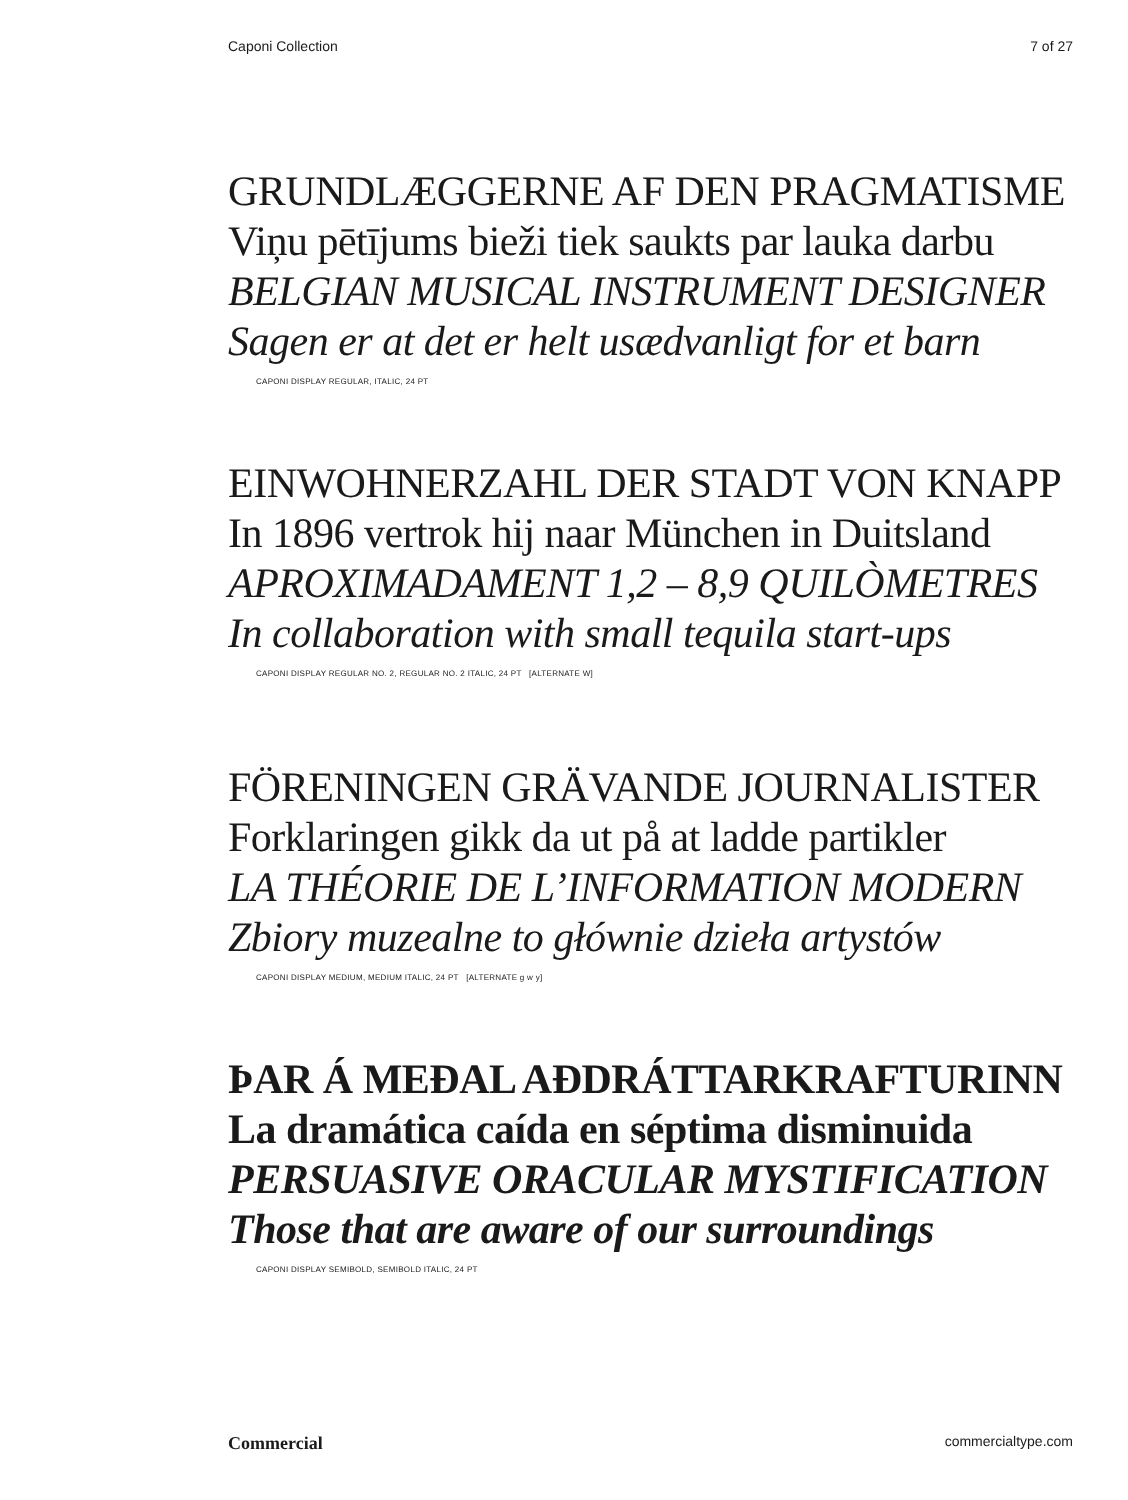Caponi Collection 7 of 27
GRUNDLÆGGERNE AF DEN PRAGMATISME
Viņu pētījums bieži tiek saukts par lauka darbu
BELGIAN MUSICAL INSTRUMENT DESIGNER
Sagen er at det er helt usædvanligt for et barn
CAPONI DISPLAY REGULAR, ITALIC, 24 PT
EINWOHNERZAHL DER STADT VON KNAPP
In 1896 vertrok hij naar München in Duitsland
APROXIMADAMENT 1,2 – 8,9 QUILÒMETRES
In collaboration with small tequila start-ups
CAPONI DISPLAY REGULAR NO. 2, REGULAR NO. 2 ITALIC, 24 PT [ALTERNATE W]
FÖRENINGEN GRÄVANDE JOURNALISTER
Forklaringen gikk da ut på at ladde partikler
LA THÉORIE DE L’INFORMATION MODERN
Zbiory muzealne to głównie dzieła artystów
CAPONI DISPLAY MEDIUM, MEDIUM ITALIC, 24 PT [ALTERNATE g w y]
ÞAR Á MEÐAL AÐDRÁTTARKRAFTURINN
La dramática caída en séptima disminuida
PERSUASIVE ORACULAR MYSTIFICATION
Those that are aware of our surroundings
CAPONI DISPLAY SEMIBOLD, SEMIBOLD ITALIC, 24 PT
Commercial commercialtype.com